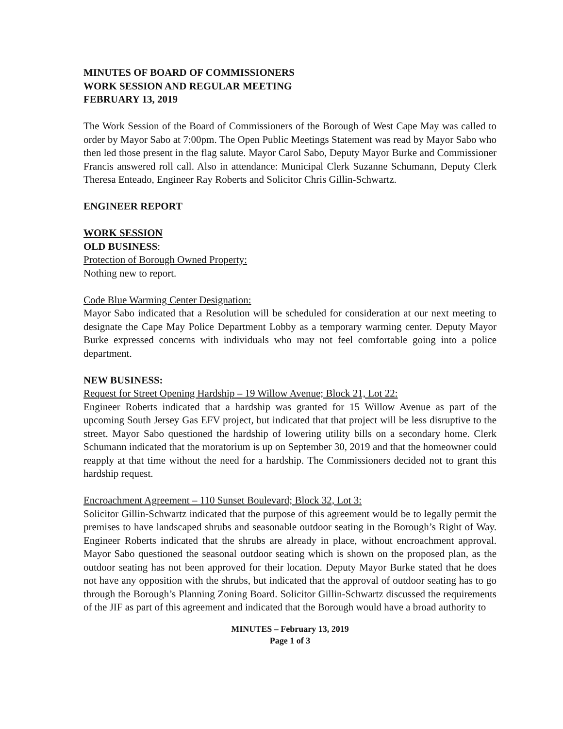MINUTES OF BOARD OF COMMISSIONERS
WORK SESSION AND REGULAR MEETING
FEBRUARY 13, 2019
The Work Session of the Board of Commissioners of the Borough of West Cape May was called to order by Mayor Sabo at 7:00pm. The Open Public Meetings Statement was read by Mayor Sabo who then led those present in the flag salute. Mayor Carol Sabo, Deputy Mayor Burke and Commissioner Francis answered roll call. Also in attendance: Municipal Clerk Suzanne Schumann, Deputy Clerk Theresa Enteado, Engineer Ray Roberts and Solicitor Chris Gillin-Schwartz.
ENGINEER REPORT
WORK SESSION
OLD BUSINESS:
Protection of Borough Owned Property:
Nothing new to report.
Code Blue Warming Center Designation:
Mayor Sabo indicated that a Resolution will be scheduled for consideration at our next meeting to designate the Cape May Police Department Lobby as a temporary warming center. Deputy Mayor Burke expressed concerns with individuals who may not feel comfortable going into a police department.
NEW BUSINESS:
Request for Street Opening Hardship – 19 Willow Avenue; Block 21, Lot 22:
Engineer Roberts indicated that a hardship was granted for 15 Willow Avenue as part of the upcoming South Jersey Gas EFV project, but indicated that that project will be less disruptive to the street. Mayor Sabo questioned the hardship of lowering utility bills on a secondary home. Clerk Schumann indicated that the moratorium is up on September 30, 2019 and that the homeowner could reapply at that time without the need for a hardship. The Commissioners decided not to grant this hardship request.
Encroachment Agreement – 110 Sunset Boulevard; Block 32, Lot 3:
Solicitor Gillin-Schwartz indicated that the purpose of this agreement would be to legally permit the premises to have landscaped shrubs and seasonable outdoor seating in the Borough’s Right of Way. Engineer Roberts indicated that the shrubs are already in place, without encroachment approval. Mayor Sabo questioned the seasonal outdoor seating which is shown on the proposed plan, as the outdoor seating has not been approved for their location. Deputy Mayor Burke stated that he does not have any opposition with the shrubs, but indicated that the approval of outdoor seating has to go through the Borough’s Planning Zoning Board. Solicitor Gillin-Schwartz discussed the requirements of the JIF as part of this agreement and indicated that the Borough would have a broad authority to
MINUTES – February 13, 2019
Page 1 of 3